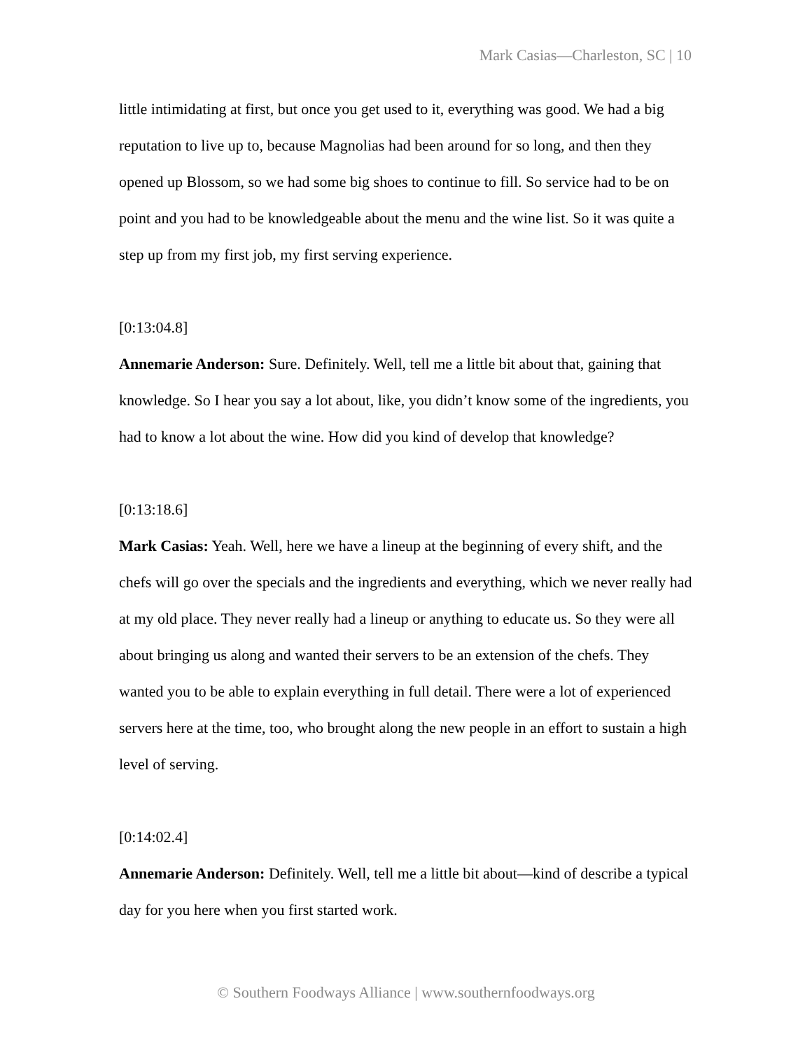Mark Casias—Charleston, SC | 10
little intimidating at first, but once you get used to it, everything was good. We had a big reputation to live up to, because Magnolias had been around for so long, and then they opened up Blossom, so we had some big shoes to continue to fill. So service had to be on point and you had to be knowledgeable about the menu and the wine list. So it was quite a step up from my first job, my first serving experience.
[0:13:04.8]
Annemarie Anderson: Sure. Definitely. Well, tell me a little bit about that, gaining that knowledge. So I hear you say a lot about, like, you didn’t know some of the ingredients, you had to know a lot about the wine. How did you kind of develop that knowledge?
[0:13:18.6]
Mark Casias: Yeah. Well, here we have a lineup at the beginning of every shift, and the chefs will go over the specials and the ingredients and everything, which we never really had at my old place. They never really had a lineup or anything to educate us. So they were all about bringing us along and wanted their servers to be an extension of the chefs. They wanted you to be able to explain everything in full detail. There were a lot of experienced servers here at the time, too, who brought along the new people in an effort to sustain a high level of serving.
[0:14:02.4]
Annemarie Anderson: Definitely. Well, tell me a little bit about—kind of describe a typical day for you here when you first started work.
© Southern Foodways Alliance | www.southernfoodways.org